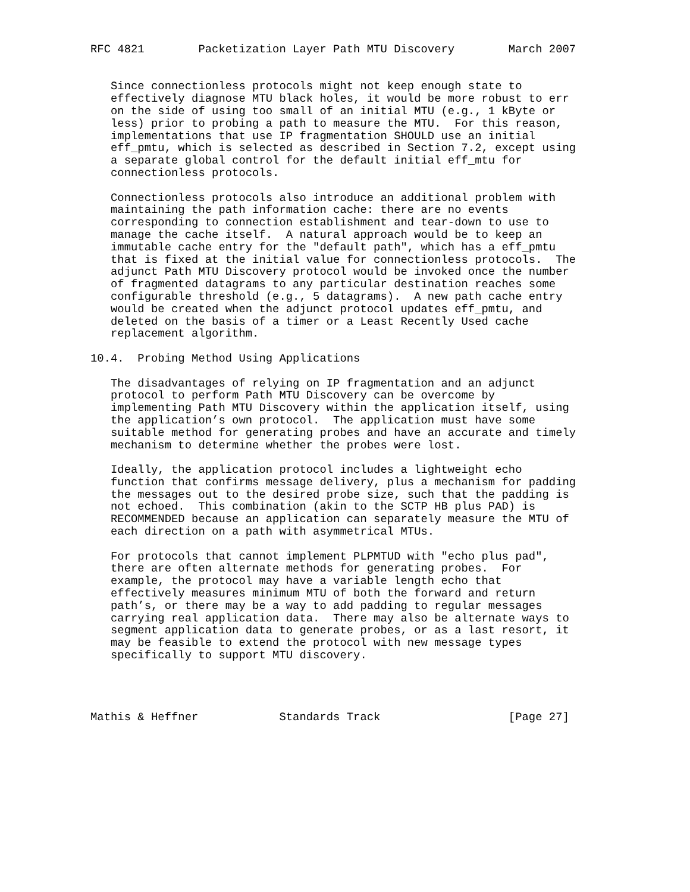RFC 4821        Packetization Layer Path MTU Discovery        March 2007


   Since connectionless protocols might not keep enough state to
   effectively diagnose MTU black holes, it would be more robust to err
   on the side of using too small of an initial MTU (e.g., 1 kByte or
   less) prior to probing a path to measure the MTU.  For this reason,
   implementations that use IP fragmentation SHOULD use an initial
   eff_pmtu, which is selected as described in Section 7.2, except using
   a separate global control for the default initial eff_mtu for
   connectionless protocols.

   Connectionless protocols also introduce an additional problem with
   maintaining the path information cache: there are no events
   corresponding to connection establishment and tear-down to use to
   manage the cache itself.  A natural approach would be to keep an
   immutable cache entry for the "default path", which has a eff_pmtu
   that is fixed at the initial value for connectionless protocols.  The
   adjunct Path MTU Discovery protocol would be invoked once the number
   of fragmented datagrams to any particular destination reaches some
   configurable threshold (e.g., 5 datagrams).  A new path cache entry
   would be created when the adjunct protocol updates eff_pmtu, and
   deleted on the basis of a timer or a Least Recently Used cache
   replacement algorithm.

10.4.  Probing Method Using Applications

   The disadvantages of relying on IP fragmentation and an adjunct
   protocol to perform Path MTU Discovery can be overcome by
   implementing Path MTU Discovery within the application itself, using
   the application’s own protocol.  The application must have some
   suitable method for generating probes and have an accurate and timely
   mechanism to determine whether the probes were lost.

   Ideally, the application protocol includes a lightweight echo
   function that confirms message delivery, plus a mechanism for padding
   the messages out to the desired probe size, such that the padding is
   not echoed.  This combination (akin to the SCTP HB plus PAD) is
   RECOMMENDED because an application can separately measure the MTU of
   each direction on a path with asymmetrical MTUs.

   For protocols that cannot implement PLPMTUD with "echo plus pad",
   there are often alternate methods for generating probes.  For
   example, the protocol may have a variable length echo that
   effectively measures minimum MTU of both the forward and return
   path’s, or there may be a way to add padding to regular messages
   carrying real application data.  There may also be alternate ways to
   segment application data to generate probes, or as a last resort, it
   may be feasible to extend the protocol with new message types
   specifically to support MTU discovery.




Mathis & Heffner            Standards Track                   [Page 27]